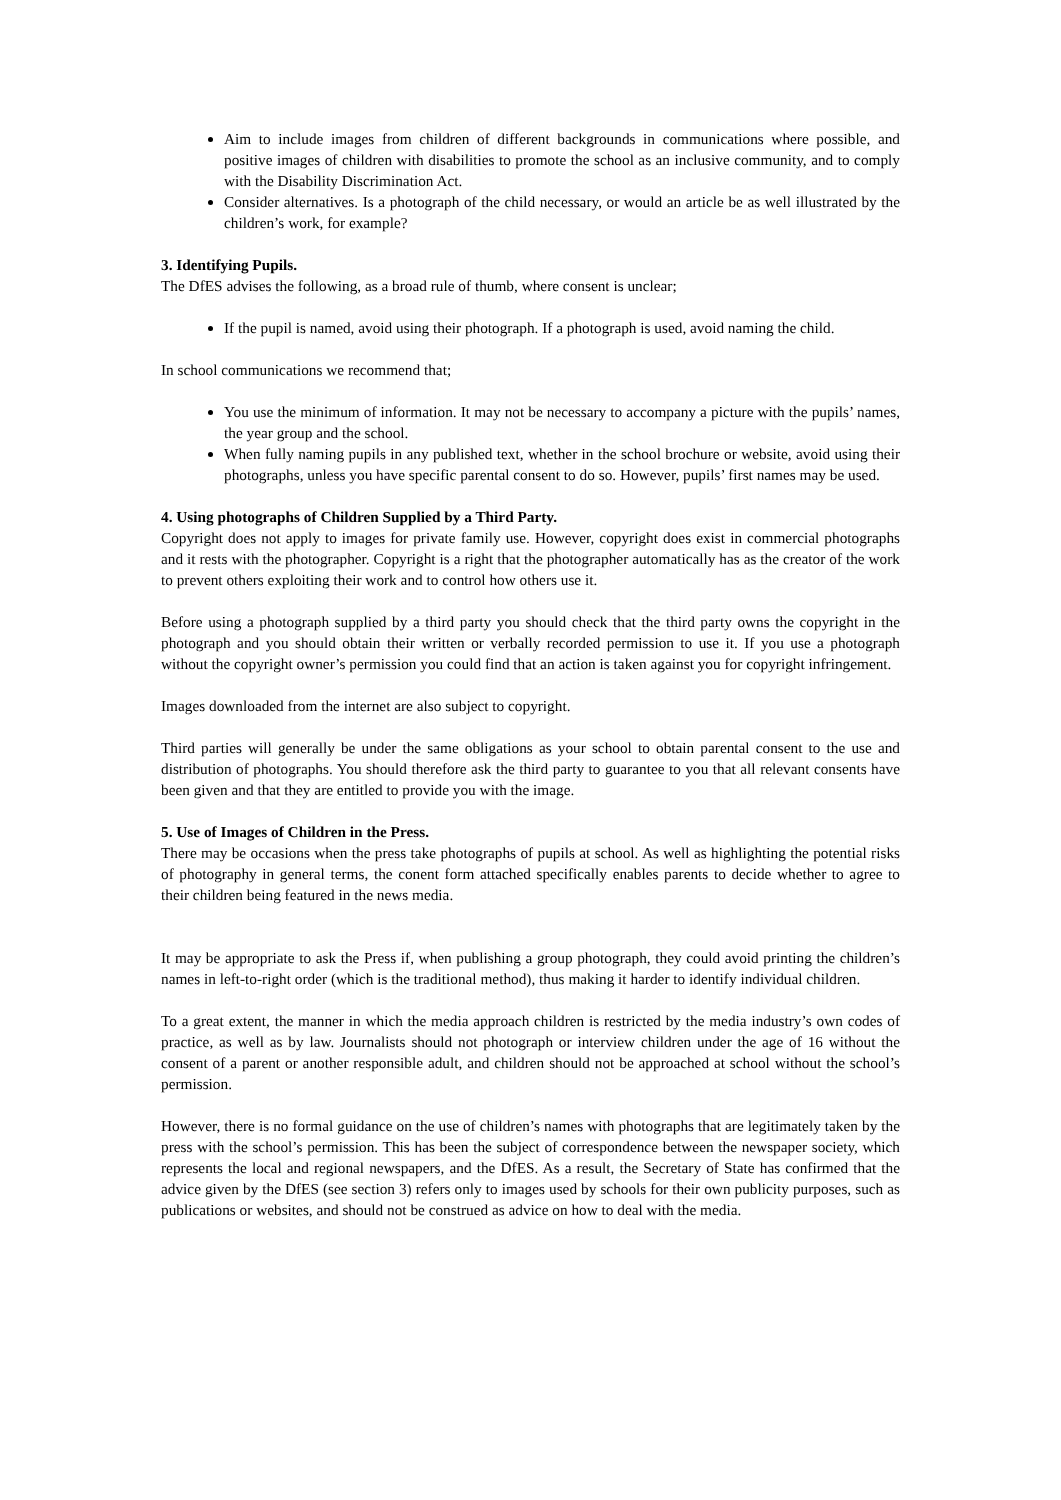Aim to include images from children of different backgrounds in communications where possible, and positive images of children with disabilities to promote the school as an inclusive community, and to comply with the Disability Discrimination Act.
Consider alternatives. Is a photograph of the child necessary, or would an article be as well illustrated by the children’s work, for example?
3. Identifying Pupils.
The DfES advises the following, as a broad rule of thumb, where consent is unclear;
If the pupil is named, avoid using their photograph. If a photograph is used, avoid naming the child.
In school communications we recommend that;
You use the minimum of information. It may not be necessary to accompany a picture with the pupils’ names, the year group and the school.
When fully naming pupils in any published text, whether in the school brochure or website, avoid using their photographs, unless you have specific parental consent to do so. However, pupils’ first names may be used.
4. Using photographs of Children Supplied by a Third Party.
Copyright does not apply to images for private family use. However, copyright does exist in commercial photographs and it rests with the photographer. Copyright is a right that the photographer automatically has as the creator of the work to prevent others exploiting their work and to control how others use it.
Before using a photograph supplied by a third party you should check that the third party owns the copyright in the photograph and you should obtain their written or verbally recorded permission to use it. If you use a photograph without the copyright owner’s permission you could find that an action is taken against you for copyright infringement.
Images downloaded from the internet are also subject to copyright.
Third parties will generally be under the same obligations as your school to obtain parental consent to the use and distribution of photographs. You should therefore ask the third party to guarantee to you that all relevant consents have been given and that they are entitled to provide you with the image.
5. Use of Images of Children in the Press.
There may be occasions when the press take photographs of pupils at school. As well as highlighting the potential risks of photography in general terms, the conent form attached specifically enables parents to decide whether to agree to their children being featured in the news media.
It may be appropriate to ask the Press if, when publishing a group photograph, they could avoid printing the children’s names in left-to-right order (which is the traditional method), thus making it harder to identify individual children.
To a great extent, the manner in which the media approach children is restricted by the media industry’s own codes of practice, as well as by law. Journalists should not photograph or interview children under the age of 16 without the consent of a parent or another responsible adult, and children should not be approached at school without the school’s permission.
However, there is no formal guidance on the use of children’s names with photographs that are legitimately taken by the press with the school’s permission. This has been the subject of correspondence between the newspaper society, which represents the local and regional newspapers, and the DfES. As a result, the Secretary of State has confirmed that the advice given by the DfES (see section 3) refers only to images used by schools for their own publicity purposes, such as publications or websites, and should not be construed as advice on how to deal with the media.